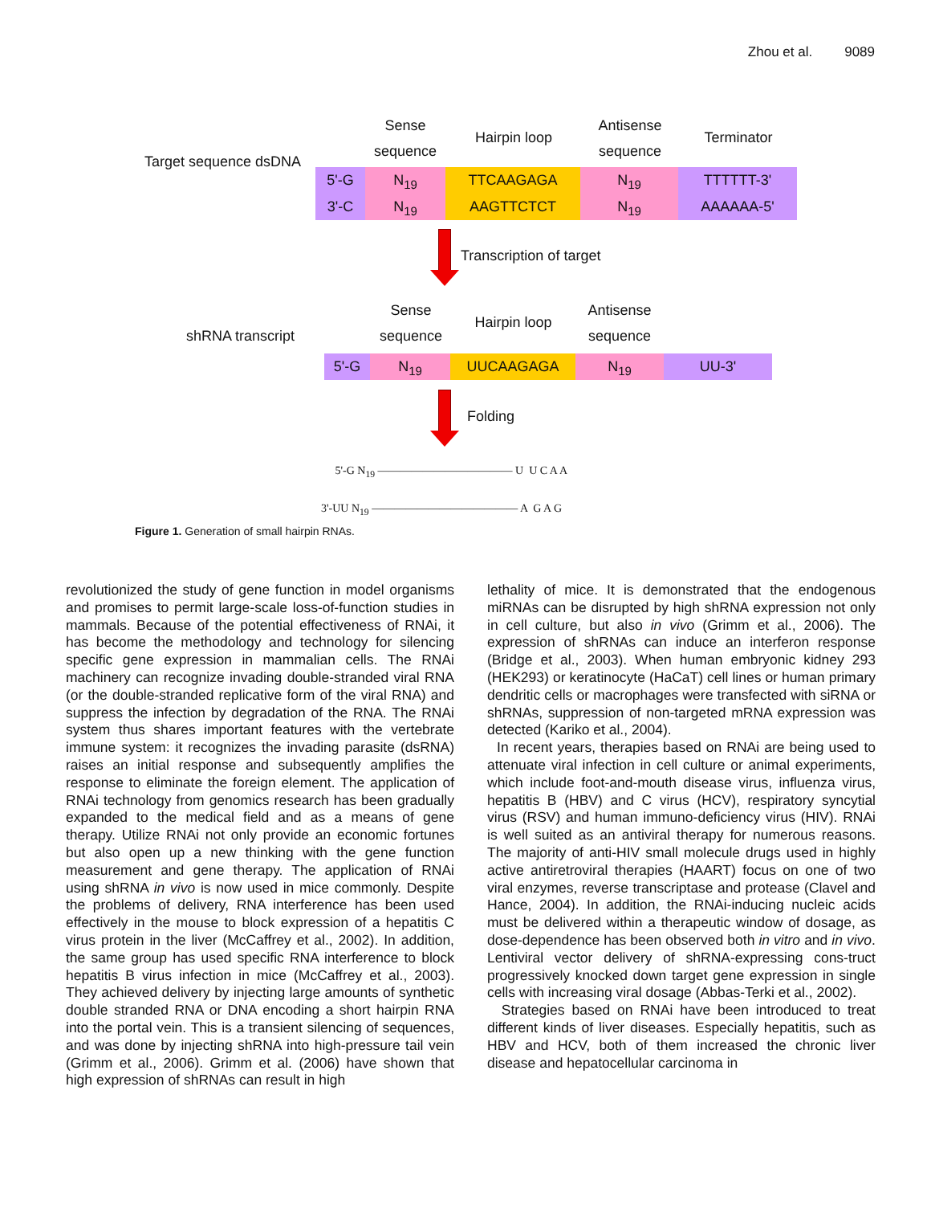Zhou et al. 9089
Target sequence dsDNA
Sense
sequence
Hairpin loop
Antisense
sequence
Terminator
5'-G N<sub>19</sub> TTCAAGAGA N<sub>19</sub> TTTTTT-3'
3'-C N<sub>19</sub> AAGTTCTCT N<sub>19</sub> AAAAAA-5'
Transcription of target
shRNA transcript
Sense
sequence
Hairpin loop
Antisense
sequence
5'-G N<sub>19</sub> UUCAAGAGA N<sub>19</sub> UU-3'
Folding
5'-G N<sub>19</sub> ———————————— U U C A A
3'-UU N<sub>19</sub> ————————————— A G A G
Figure 1. Generation of small hairpin RNAs.
revolutionized the study of gene function in model organisms and promises to permit large-scale loss-of-function studies in mammals. Because of the potential effectiveness of RNAi, it has become the methodology and technology for silencing specific gene expression in mammalian cells. The RNAi machinery can recognize invading double-stranded viral RNA (or the double-stranded replicative form of the viral RNA) and suppress the infection by degradation of the RNA. The RNAi system thus shares important features with the vertebrate immune system: it recognizes the invading parasite (dsRNA) raises an initial response and subsequently amplifies the response to eliminate the foreign element. The application of RNAi technology from genomics research has been gradually expanded to the medical field and as a means of gene therapy. Utilize RNAi not only provide an economic fortunes but also open up a new thinking with the gene function measurement and gene therapy. The application of RNAi using shRNA in vivo is now used in mice commonly. Despite the problems of delivery, RNA interference has been used effectively in the mouse to block expression of a hepatitis C virus protein in the liver (McCaffrey et al., 2002). In addition, the same group has used specific RNA interference to block hepatitis B virus infection in mice (McCaffrey et al., 2003). They achieved delivery by injecting large amounts of synthetic double stranded RNA or DNA encoding a short hairpin RNA into the portal vein. This is a transient silencing of sequences, and was done by injecting shRNA into high-pressure tail vein (Grimm et al., 2006). Grimm et al. (2006) have shown that high expression of shRNAs can result in high
lethality of mice. It is demonstrated that the endogenous miRNAs can be disrupted by high shRNA expression not only in cell culture, but also in vivo (Grimm et al., 2006). The expression of shRNAs can induce an interferon response (Bridge et al., 2003). When human embryonic kidney 293 (HEK293) or keratinocyte (HaCaT) cell lines or human primary dendritic cells or macrophages were transfected with siRNA or shRNAs, suppression of non-targeted mRNA expression was detected (Kariko et al., 2004).
In recent years, therapies based on RNAi are being used to attenuate viral infection in cell culture or animal experiments, which include foot-and-mouth disease virus, influenza virus, hepatitis B (HBV) and C virus (HCV), respiratory syncytial virus (RSV) and human immuno-deficiency virus (HIV). RNAi is well suited as an antiviral therapy for numerous reasons. The majority of anti-HIV small molecule drugs used in highly active antiretroviral therapies (HAART) focus on one of two viral enzymes, reverse transcriptase and protease (Clavel and Hance, 2004). In addition, the RNAi-inducing nucleic acids must be delivered within a therapeutic window of dosage, as dose-dependence has been observed both in vitro and in vivo. Lentiviral vector delivery of shRNA-expressing cons-truct progressively knocked down target gene expression in single cells with increasing viral dosage (Abbas-Terki et al., 2002).
Strategies based on RNAi have been introduced to treat different kinds of liver diseases. Especially hepatitis, such as HBV and HCV, both of them increased the chronic liver disease and hepatocellular carcinoma in